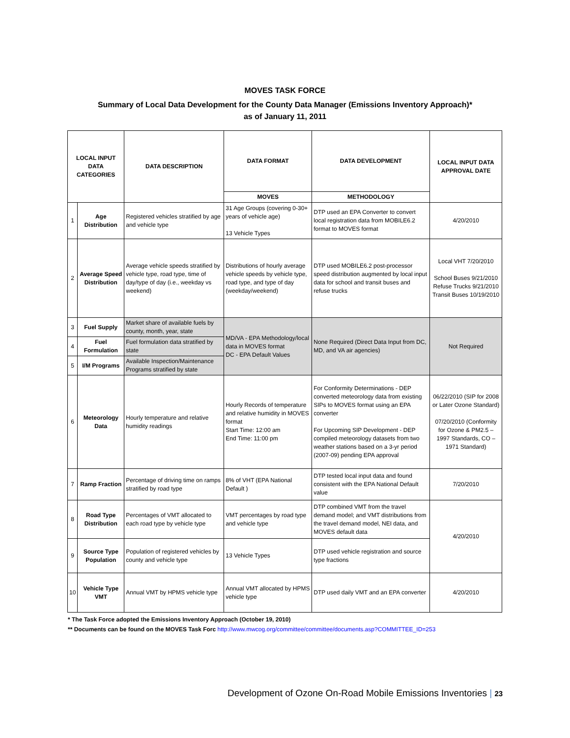MOVES TASK FORCE
Summary of Local Data Development for the County Data Manager (Emissions Inventory Approach)*
as of January 11, 2011
| LOCAL INPUT DATA CATEGORIES | | DATA DESCRIPTION | DATA FORMAT | DATA DEVELOPMENT | LOCAL INPUT DATA APPROVAL DATE |
| --- | --- | --- | --- | --- | --- |
| | | | MOVES | METHODOLOGY | |
| 1 | Age Distribution | Registered vehicles stratified by age and vehicle type | 31 Age Groups (covering 0-30+ years of vehicle age) 13 Vehicle Types | DTP used an EPA Converter to convert local registration data from MOBILE6.2 format to MOVES format | 4/20/2010 |
| 2 | Average Speed Distribution | Average vehicle speeds stratified by vehicle type, road type, time of day/type of day (i.e., weekday vs weekend) | Distributions of hourly average vehicle speeds by vehicle type, road type, and type of day (weekday/weekend) | DTP used MOBILE6.2 post-processor speed distribution augmented by local input data for school and transit buses and refuse trucks | Local VHT 7/20/2010 School Buses 9/21/2010 Refuse Trucks 9/21/2010 Transit Buses 10/19/2010 |
| 3 | Fuel Supply | Market share of available fuels by county, month, year, state | MD/VA - EPA Methodology/local data in MOVES format DC - EPA Default Values | None Required (Direct Data Input from DC, MD, and VA air agencies) | Not Required |
| 4 | Fuel Formulation | Fuel formulation data stratified by state | | | |
| 5 | I/M Programs | Available Inspection/Maintenance Programs stratified by state | | | |
| 6 | Meteorology Data | Hourly temperature and relative humidity readings | Hourly Records of temperature and relative humidity in MOVES format Start Time: 12:00 am End Time: 11:00 pm | For Conformity Determinations - DEP converted meteorology data from existing SIPs to MOVES format using an EPA converter For Upcoming SIP Development - DEP compiled meteorology datasets from two weather stations based on a 3-yr period (2007-09) pending EPA approval | 06/22/2010 (SIP for 2008 or Later Ozone Standard) 07/20/2010 (Conformity for Ozone & PM2.5 – 1997 Standards, CO – 1971 Standard) |
| 7 | Ramp Fraction | Percentage of driving time on ramps stratified by road type | 8% of VHT (EPA National Default ) | DTP tested local input data and found consistent with the EPA National Default value | 7/20/2010 |
| 8 | Road Type Distribution | Percentages of VMT allocated to each road type by vehicle type | VMT percentages by road type and vehicle type | DTP combined VMT from the travel demand model; and VMT distributions from the travel demand model, NEI data, and MOVES default data | 4/20/2010 |
| 9 | Source Type Population | Population of registered vehicles by county and vehicle type | 13 Vehicle Types | DTP used vehicle registration and source type fractions | |
| 10 | Vehicle Type VMT | Annual VMT by HPMS vehicle type | Annual VMT allocated by HPMS vehicle type | DTP used daily VMT and an EPA converter | 4/20/2010 |
* The Task Force adopted the Emissions Inventory Approach (October 19, 2010)
** Documents can be found on the MOVES Task Forc http://www.mwcog.org/committee/committee/documents.asp?COMMITTEE_ID=253
Development of Ozone On-Road Mobile Emissions Inventories | 23